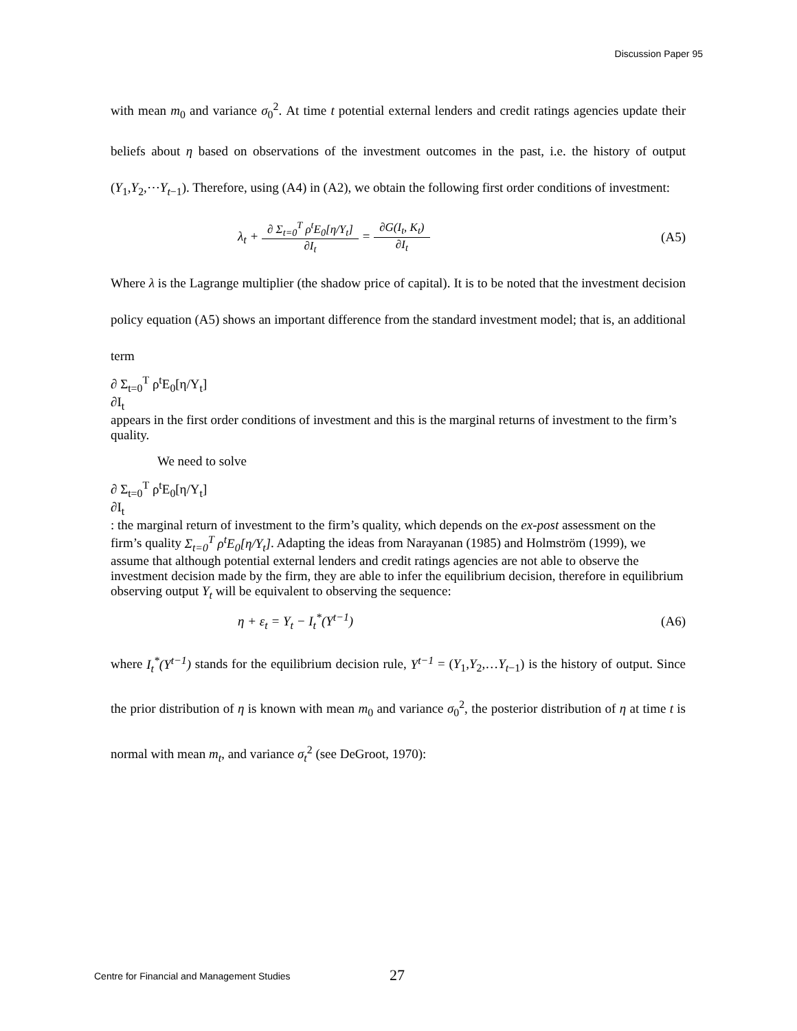Discussion Paper 95
with mean m<sub>0</sub> and variance σ<sub>0</sub><sup>2</sup>. At time t potential external lenders and credit ratings agencies update their beliefs about η based on observations of the investment outcomes in the past, i.e. the history of output (Y<sub>1</sub>,Y<sub>2</sub>,⋯Y<sub>t−1</sub>). Therefore, using (A4) in (A2), we obtain the following first order conditions of investment:
λ<sub>t</sub> +
∂ Σ<sub>t=0</sub><sup>T</sup> ρ<sup>t</sup>E<sub>0</sub>[η/Y<sub>t</sub>]
∂I<sub>t</sub>
=
∂G(I<sub>t</sub>, K<sub>t</sub>)
∂I<sub>t</sub>
(A5)
Where λ is the Lagrange multiplier (the shadow price of capital). It is to be noted that the investment decision policy equation (A5) shows an important difference from the standard investment model; that is, an additional term
∂ Σ<sub>t=0</sub><sup>T</sup> ρ<sup>t</sup>E<sub>0</sub>[η/Y<sub>t</sub>]
∂I<sub>t</sub>
appears in the first order conditions of investment and this is the marginal returns of investment to the firm’s quality.
We need to solve
∂ Σ<sub>t=0</sub><sup>T</sup> ρ<sup>t</sup>E<sub>0</sub>[η/Y<sub>t</sub>]
∂I<sub>t</sub>
: the marginal return of investment to the firm’s quality, which depends on the ex-post assessment on the firm’s quality Σ<sub>t=0</sub><sup>T</sup> ρ<sup>t</sup>E<sub>0</sub>[η/Y<sub>t</sub>]. Adapting the ideas from Narayanan (1985) and Holmström (1999), we assume that although potential external lenders and credit ratings agencies are not able to observe the investment decision made by the firm, they are able to infer the equilibrium decision, therefore in equilibrium observing output Y<sub>t</sub> will be equivalent to observing the sequence:
η + ε<sub>t</sub> = Y<sub>t</sub> − I<sub>t</sub><sup>*</sup>(Y<sup>t−1</sup>) (A6)
where I<sub>t</sub><sup>*</sup>(Y<sup>t−1</sup>) stands for the equilibrium decision rule, Y<sup>t−1</sup> = (Y<sub>1</sub>,Y<sub>2</sub>,…Y<sub>t−1</sub>) is the history of output. Since the prior distribution of η is known with mean m<sub>0</sub> and variance σ<sub>0</sub><sup>2</sup>, the posterior distribution of η at time t is normal with mean m<sub>t</sub>, and variance σ<sub>t</sub><sup>2</sup> (see DeGroot, 1970):
Centre for Financial and Management Studies 27